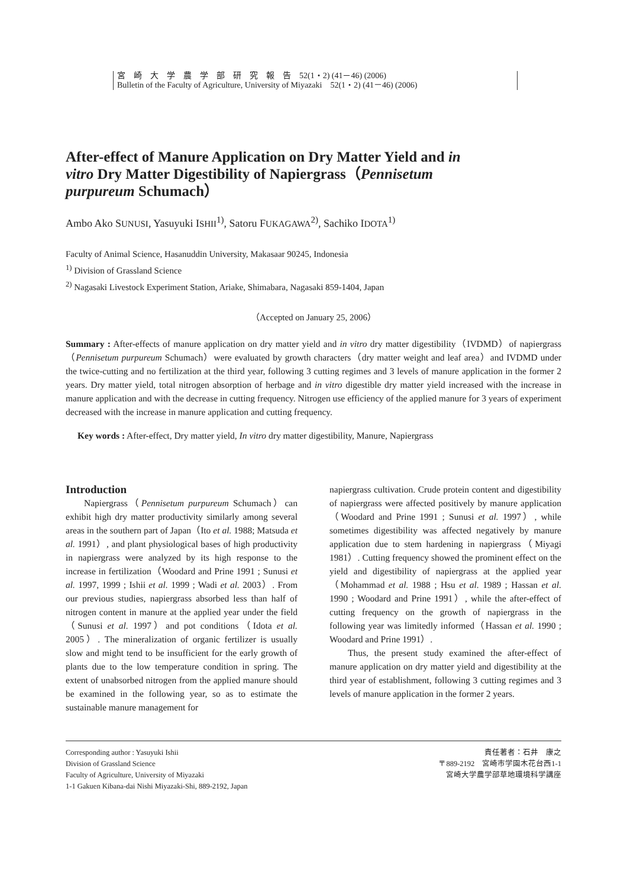宮　崎　大　学　農　学　部　研　究　報　告　52(1・2) (41－46) (2006)
Bulletin of the Faculty of Agriculture, University of Miyazaki　52(1・2) (41－46) (2006)
After-effect of Manure Application on Dry Matter Yield and in vitro Dry Matter Digestibility of Napiergrass（Pennisetum purpureum Schumach）
Ambo Ako SUNUSI, Yasuyuki ISHII<sup>1)</sup>, Satoru FUKAGAWA<sup>2)</sup>, Sachiko IDOTA<sup>1)</sup>
Faculty of Animal Science, Hasanuddin University, Makasaar 90245, Indonesia
<sup>1)</sup> Division of Grassland Science
<sup>2)</sup> Nagasaki Livestock Experiment Station, Ariake, Shimabara, Nagasaki 859-1404, Japan
（Accepted on January 25, 2006）
Summary : After-effects of manure application on dry matter yield and in vitro dry matter digestibility（IVDMD）of napiergrass（Pennisetum purpureum Schumach）were evaluated by growth characters（dry matter weight and leaf area）and IVDMD under the twice-cutting and no fertilization at the third year, following 3 cutting regimes and 3 levels of manure application in the former 2 years. Dry matter yield, total nitrogen absorption of herbage and in vitro digestible dry matter yield increased with the increase in manure application and with the decrease in cutting frequency. Nitrogen use efficiency of the applied manure for 3 years of experiment decreased with the increase in manure application and cutting frequency.
Key words : After-effect, Dry matter yield, In vitro dry matter digestibility, Manure, Napiergrass
Introduction
Napiergrass（Pennisetum purpureum Schumach）can exhibit high dry matter productivity similarly among several areas in the southern part of Japan（Ito et al. 1988; Matsuda et al. 1991）, and plant physiological bases of high productivity in napiergrass were analyzed by its high response to the increase in fertilization（Woodard and Prine 1991 ; Sunusi et al. 1997, 1999 ; Ishii et al. 1999 ; Wadi et al. 2003）. From our previous studies, napiergrass absorbed less than half of nitrogen content in manure at the applied year under the field（Sunusi et al. 1997）and pot conditions（Idota et al. 2005）. The mineralization of organic fertilizer is usually slow and might tend to be insufficient for the early growth of plants due to the low temperature condition in spring. The extent of unabsorbed nitrogen from the applied manure should be examined in the following year, so as to estimate the sustainable manure management for
napiergrass cultivation. Crude protein content and digestibility of napiergrass were affected positively by manure application（Woodard and Prine 1991 ; Sunusi et al. 1997）, while sometimes digestibility was affected negatively by manure application due to stem hardening in napiergrass（Miyagi 1981）. Cutting frequency showed the prominent effect on the yield and digestibility of napiergrass at the applied year（Mohammad et al. 1988 ; Hsu et al. 1989 ; Hassan et al. 1990 ; Woodard and Prine 1991）, while the after-effect of cutting frequency on the growth of napiergrass in the following year was limitedly informed（Hassan et al. 1990 ; Woodard and Prine 1991）.
Thus, the present study examined the after-effect of manure application on dry matter yield and digestibility at the third year of establishment, following 3 cutting regimes and 3 levels of manure application in the former 2 years.
Corresponding author : Yasuyuki Ishii
Division of Grassland Science
Faculty of Agriculture, University of Miyazaki
1-1 Gakuen Kibana-dai Nishi Miyazaki-Shi, 889-2192, Japan
責任著者：石井　康之
〒889-2192　宮崎市学園木花台西1-1
宮崎大学農学部草地環境科学講座